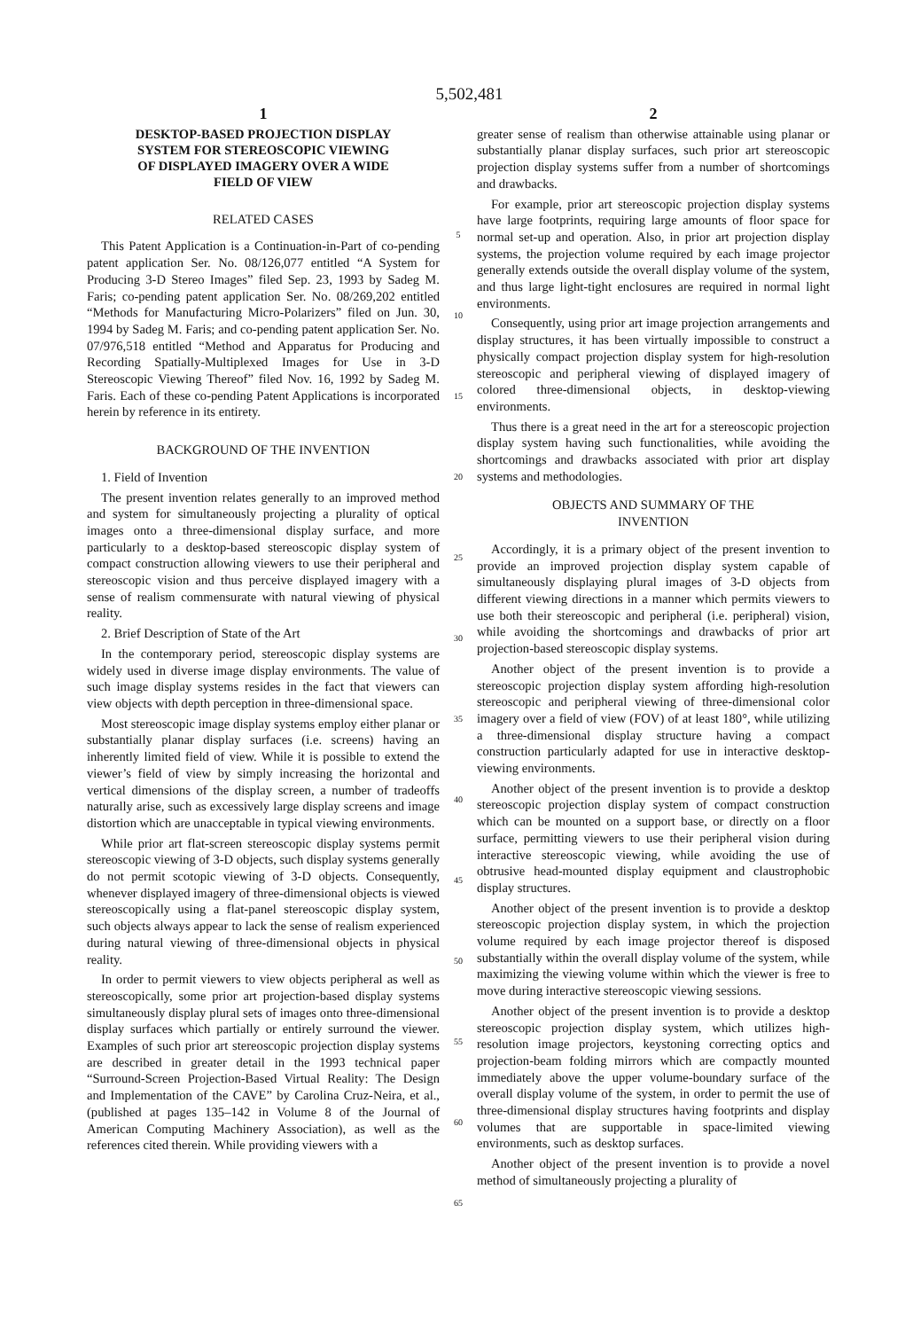5,502,481
1
DESKTOP-BASED PROJECTION DISPLAY
SYSTEM FOR STEREOSCOPIC VIEWING
OF DISPLAYED IMAGERY OVER A WIDE
FIELD OF VIEW
RELATED CASES
This Patent Application is a Continuation-in-Part of co-pending patent application Ser. No. 08/126,077 entitled “A System for Producing 3-D Stereo Images” filed Sep. 23, 1993 by Sadeg M. Faris; co-pending patent application Ser. No. 08/269,202 entitled “Methods for Manufacturing Micro-Polarizers” filed on Jun. 30, 1994 by Sadeg M. Faris; and co-pending patent application Ser. No. 07/976,518 entitled “Method and Apparatus for Producing and Recording Spatially-Multiplexed Images for Use in 3-D Stereoscopic Viewing Thereof” filed Nov. 16, 1992 by Sadeg M. Faris. Each of these co-pending Patent Applications is incorporated herein by reference in its entirety.
BACKGROUND OF THE INVENTION
1. Field of Invention
The present invention relates generally to an improved method and system for simultaneously projecting a plurality of optical images onto a three-dimensional display surface, and more particularly to a desktop-based stereoscopic display system of compact construction allowing viewers to use their peripheral and stereoscopic vision and thus perceive displayed imagery with a sense of realism commensurate with natural viewing of physical reality.
2. Brief Description of State of the Art
In the contemporary period, stereoscopic display systems are widely used in diverse image display environments. The value of such image display systems resides in the fact that viewers can view objects with depth perception in three-dimensional space.
Most stereoscopic image display systems employ either planar or substantially planar display surfaces (i.e. screens) having an inherently limited field of view. While it is possible to extend the viewer’s field of view by simply increasing the horizontal and vertical dimensions of the display screen, a number of tradeoffs naturally arise, such as excessively large display screens and image distortion which are unacceptable in typical viewing environments.
While prior art flat-screen stereoscopic display systems permit stereoscopic viewing of 3-D objects, such display systems generally do not permit scotopic viewing of 3-D objects. Consequently, whenever displayed imagery of three-dimensional objects is viewed stereoscopically using a flat-panel stereoscopic display system, such objects always appear to lack the sense of realism experienced during natural viewing of three-dimensional objects in physical reality.
In order to permit viewers to view objects peripheral as well as stereoscopically, some prior art projection-based display systems simultaneously display plural sets of images onto three-dimensional display surfaces which partially or entirely surround the viewer. Examples of such prior art stereoscopic projection display systems are described in greater detail in the 1993 technical paper “Surround-Screen Projection-Based Virtual Reality: The Design and Implementation of the CAVE” by Carolina Cruz-Neira, et al., (published at pages 135–142 in Volume 8 of the Journal of American Computing Machinery Association), as well as the references cited therein. While providing viewers with a
5
10
15
20
25
30
35
40
45
50
55
60
65
2
greater sense of realism than otherwise attainable using planar or substantially planar display surfaces, such prior art stereoscopic projection display systems suffer from a number of shortcomings and drawbacks.
For example, prior art stereoscopic projection display systems have large footprints, requiring large amounts of floor space for normal set-up and operation. Also, in prior art projection display systems, the projection volume required by each image projector generally extends outside the overall display volume of the system, and thus large light-tight enclosures are required in normal light environments.
Consequently, using prior art image projection arrangements and display structures, it has been virtually impossible to construct a physically compact projection display system for high-resolution stereoscopic and peripheral viewing of displayed imagery of colored three-dimensional objects, in desktop-viewing environments.
Thus there is a great need in the art for a stereoscopic projection display system having such functionalities, while avoiding the shortcomings and drawbacks associated with prior art display systems and methodologies.
OBJECTS AND SUMMARY OF THE
INVENTION
Accordingly, it is a primary object of the present invention to provide an improved projection display system capable of simultaneously displaying plural images of 3-D objects from different viewing directions in a manner which permits viewers to use both their stereoscopic and peripheral (i.e. peripheral) vision, while avoiding the shortcomings and drawbacks of prior art projection-based stereoscopic display systems.
Another object of the present invention is to provide a stereoscopic projection display system affording high-resolution stereoscopic and peripheral viewing of three-dimensional color imagery over a field of view (FOV) of at least 180°, while utilizing a three-dimensional display structure having a compact construction particularly adapted for use in interactive desktop-viewing environments.
Another object of the present invention is to provide a desktop stereoscopic projection display system of compact construction which can be mounted on a support base, or directly on a floor surface, permitting viewers to use their peripheral vision during interactive stereoscopic viewing, while avoiding the use of obtrusive head-mounted display equipment and claustrophobic display structures.
Another object of the present invention is to provide a desktop stereoscopic projection display system, in which the projection volume required by each image projector thereof is disposed substantially within the overall display volume of the system, while maximizing the viewing volume within which the viewer is free to move during interactive stereoscopic viewing sessions.
Another object of the present invention is to provide a desktop stereoscopic projection display system, which utilizes high-resolution image projectors, keystoning correcting optics and projection-beam folding mirrors which are compactly mounted immediately above the upper volume-boundary surface of the overall display volume of the system, in order to permit the use of three-dimensional display structures having footprints and display volumes that are supportable in space-limited viewing environments, such as desktop surfaces.
Another object of the present invention is to provide a novel method of simultaneously projecting a plurality of